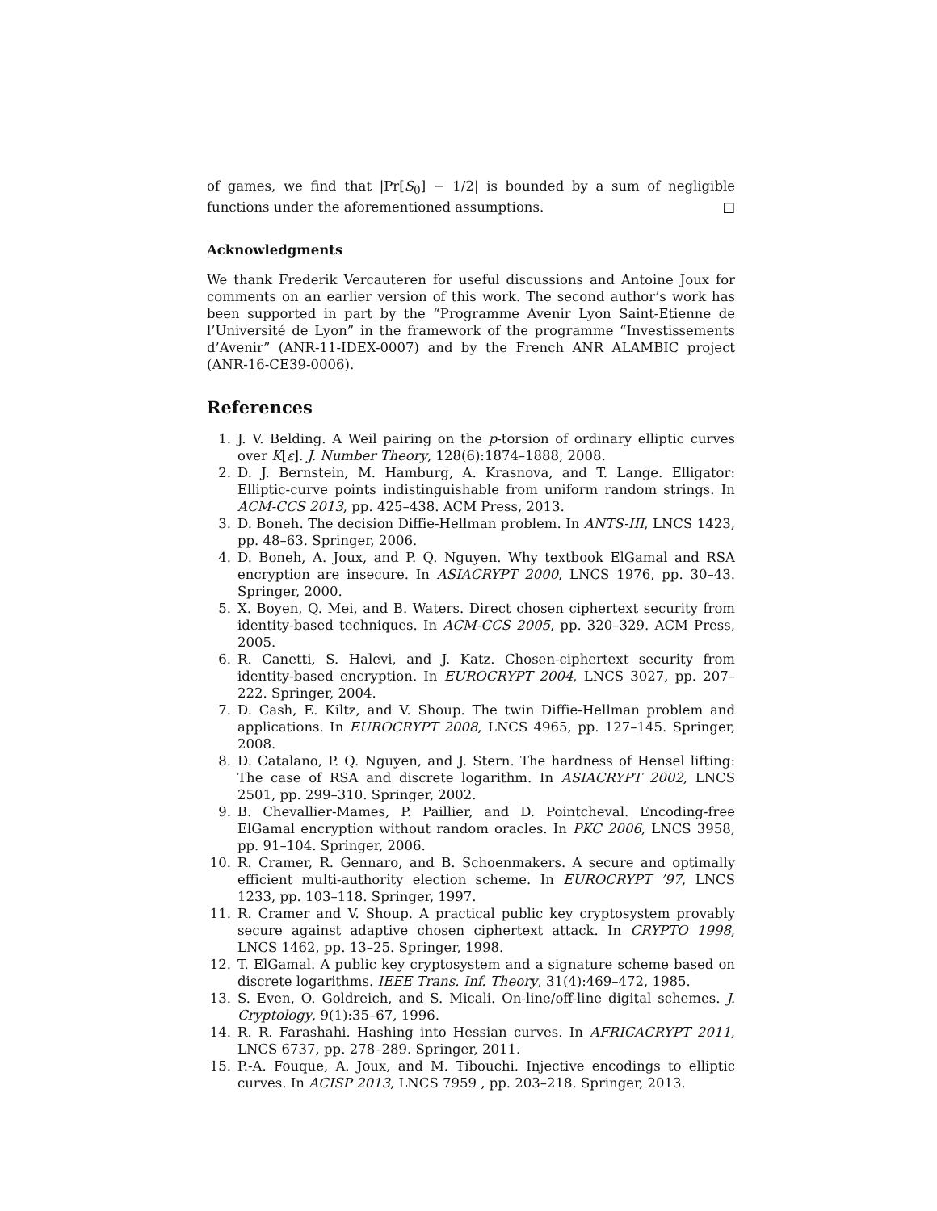of games, we find that |Pr[S<sub>0</sub>] − 1/2| is bounded by a sum of negligible functions under the aforementioned assumptions. □
Acknowledgments
We thank Frederik Vercauteren for useful discussions and Antoine Joux for comments on an earlier version of this work. The second author’s work has been supported in part by the “Programme Avenir Lyon Saint-Etienne de l’Université de Lyon” in the framework of the programme “Investissements d’Avenir” (ANR-11-IDEX-0007) and by the French ANR ALAMBIC project (ANR-16-CE39-0006).
References
1. J. V. Belding. A Weil pairing on the p-torsion of ordinary elliptic curves over K[ε]. J. Number Theory, 128(6):1874–1888, 2008.
2. D. J. Bernstein, M. Hamburg, A. Krasnova, and T. Lange. Elligator: Elliptic-curve points indistinguishable from uniform random strings. In ACM-CCS 2013, pp. 425–438. ACM Press, 2013.
3. D. Boneh. The decision Diffie-Hellman problem. In ANTS-III, LNCS 1423, pp. 48–63. Springer, 2006.
4. D. Boneh, A. Joux, and P. Q. Nguyen. Why textbook ElGamal and RSA encryption are insecure. In ASIACRYPT 2000, LNCS 1976, pp. 30–43. Springer, 2000.
5. X. Boyen, Q. Mei, and B. Waters. Direct chosen ciphertext security from identity-based techniques. In ACM-CCS 2005, pp. 320–329. ACM Press, 2005.
6. R. Canetti, S. Halevi, and J. Katz. Chosen-ciphertext security from identity-based encryption. In EUROCRYPT 2004, LNCS 3027, pp. 207–222. Springer, 2004.
7. D. Cash, E. Kiltz, and V. Shoup. The twin Diffie-Hellman problem and applications. In EUROCRYPT 2008, LNCS 4965, pp. 127–145. Springer, 2008.
8. D. Catalano, P. Q. Nguyen, and J. Stern. The hardness of Hensel lifting: The case of RSA and discrete logarithm. In ASIACRYPT 2002, LNCS 2501, pp. 299–310. Springer, 2002.
9. B. Chevallier-Mames, P. Paillier, and D. Pointcheval. Encoding-free ElGamal encryption without random oracles. In PKC 2006, LNCS 3958, pp. 91–104. Springer, 2006.
10. R. Cramer, R. Gennaro, and B. Schoenmakers. A secure and optimally efficient multi-authority election scheme. In EUROCRYPT ’97, LNCS 1233, pp. 103–118. Springer, 1997.
11. R. Cramer and V. Shoup. A practical public key cryptosystem provably secure against adaptive chosen ciphertext attack. In CRYPTO 1998, LNCS 1462, pp. 13–25. Springer, 1998.
12. T. ElGamal. A public key cryptosystem and a signature scheme based on discrete logarithms. IEEE Trans. Inf. Theory, 31(4):469–472, 1985.
13. S. Even, O. Goldreich, and S. Micali. On-line/off-line digital schemes. J. Cryptology, 9(1):35–67, 1996.
14. R. R. Farashahi. Hashing into Hessian curves. In AFRICACRYPT 2011, LNCS 6737, pp. 278–289. Springer, 2011.
15. P.-A. Fouque, A. Joux, and M. Tibouchi. Injective encodings to elliptic curves. In ACISP 2013, LNCS 7959 , pp. 203–218. Springer, 2013.